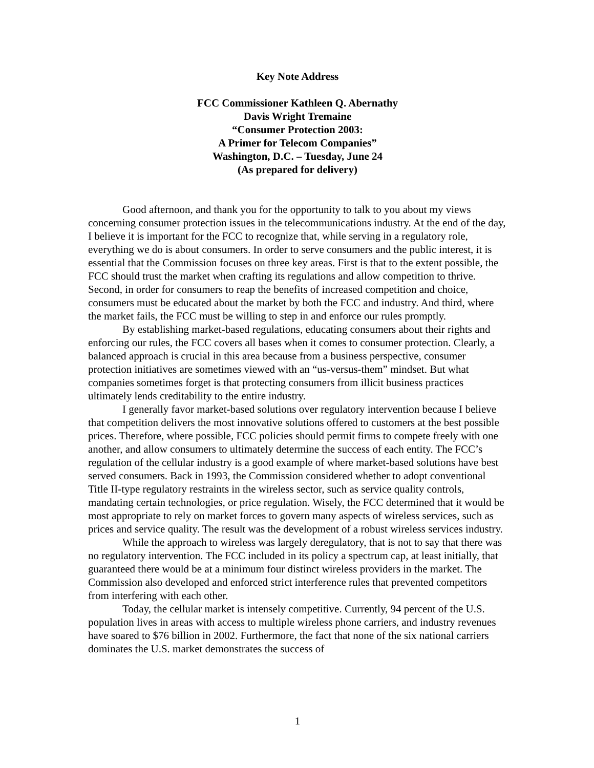Key Note Address
FCC Commissioner Kathleen Q. Abernathy
Davis Wright Tremaine
“Consumer Protection 2003:
A Primer for Telecom Companies”
Washington, D.C. – Tuesday, June 24
(As prepared for delivery)
Good afternoon, and thank you for the opportunity to talk to you about my views concerning consumer protection issues in the telecommunications industry. At the end of the day, I believe it is important for the FCC to recognize that, while serving in a regulatory role, everything we do is about consumers. In order to serve consumers and the public interest, it is essential that the Commission focuses on three key areas. First is that to the extent possible, the FCC should trust the market when crafting its regulations and allow competition to thrive. Second, in order for consumers to reap the benefits of increased competition and choice, consumers must be educated about the market by both the FCC and industry. And third, where the market fails, the FCC must be willing to step in and enforce our rules promptly.
By establishing market-based regulations, educating consumers about their rights and enforcing our rules, the FCC covers all bases when it comes to consumer protection. Clearly, a balanced approach is crucial in this area because from a business perspective, consumer protection initiatives are sometimes viewed with an “us-versus-them” mindset. But what companies sometimes forget is that protecting consumers from illicit business practices ultimately lends creditability to the entire industry.
I generally favor market-based solutions over regulatory intervention because I believe that competition delivers the most innovative solutions offered to customers at the best possible prices. Therefore, where possible, FCC policies should permit firms to compete freely with one another, and allow consumers to ultimately determine the success of each entity. The FCC’s regulation of the cellular industry is a good example of where market-based solutions have best served consumers. Back in 1993, the Commission considered whether to adopt conventional Title II-type regulatory restraints in the wireless sector, such as service quality controls, mandating certain technologies, or price regulation. Wisely, the FCC determined that it would be most appropriate to rely on market forces to govern many aspects of wireless services, such as prices and service quality. The result was the development of a robust wireless services industry.
While the approach to wireless was largely deregulatory, that is not to say that there was no regulatory intervention. The FCC included in its policy a spectrum cap, at least initially, that guaranteed there would be at a minimum four distinct wireless providers in the market. The Commission also developed and enforced strict interference rules that prevented competitors from interfering with each other.
Today, the cellular market is intensely competitive. Currently, 94 percent of the U.S. population lives in areas with access to multiple wireless phone carriers, and industry revenues have soared to $76 billion in 2002. Furthermore, the fact that none of the six national carriers dominates the U.S. market demonstrates the success of
1